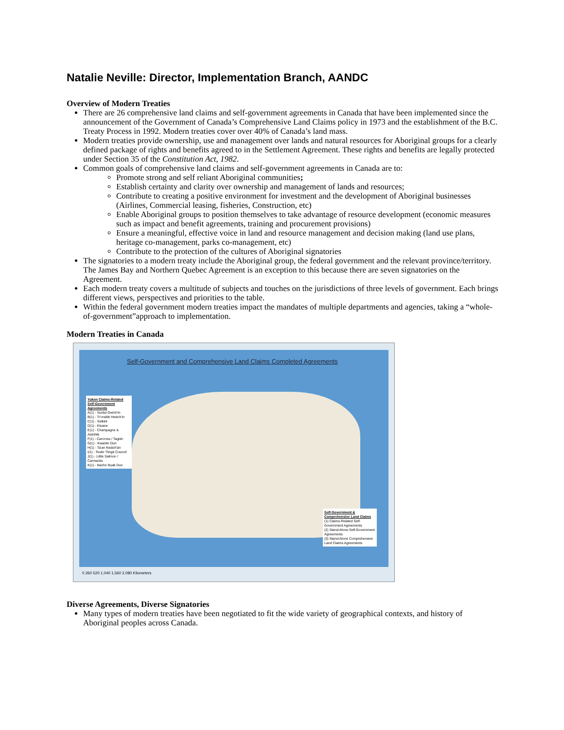Natalie Neville: Director, Implementation Branch, AANDC
Overview of Modern Treaties
There are 26 comprehensive land claims and self-government agreements in Canada that have been implemented since the announcement of the Government of Canada’s Comprehensive Land Claims policy in 1973 and the establishment of the B.C. Treaty Process in 1992. Modern treaties cover over 40% of Canada’s land mass.
Modern treaties provide ownership, use and management over lands and natural resources for Aboriginal groups for a clearly defined package of rights and benefits agreed to in the Settlement Agreement. These rights and benefits are legally protected under Section 35 of the Constitution Act, 1982.
Common goals of comprehensive land claims and self-government agreements in Canada are to:
Promote strong and self reliant Aboriginal communities;
Establish certainty and clarity over ownership and management of lands and resources;
Contribute to creating a positive environment for investment and the development of Aboriginal businesses (Airlines, Commercial leasing, fisheries, Construction, etc)
Enable Aboriginal groups to position themselves to take advantage of resource development (economic measures such as impact and benefit agreements, training and procurement provisions)
Ensure a meaningful, effective voice in land and resource management and decision making (land use plans, heritage co-management, parks co-management, etc)
Contribute to the protection of the cultures of Aboriginal signatories
The signatories to a modern treaty include the Aboriginal group, the federal government and the relevant province/territory. The James Bay and Northern Quebec Agreement is an exception to this because there are seven signatories on the Agreement.
Each modern treaty covers a multitude of subjects and touches on the jurisdictions of three levels of government. Each brings different views, perspectives and priorities to the table.
Within the federal government modern treaties impact the mandates of multiple departments and agencies, taking a “whole-of-government”approach to implementation.
Modern Treaties in Canada
Self-Government and Comprehensive Land Claims Completed Agreements
Yukon Claims-Related Self-Government Agreements
A(1) - Vuntut Gwich'in
B(1) - Tr'ondëk Hwëch'in
C(1) - Selkirk
D(1) - Kluane
E(1) - Champagne & Aishihik
F(1) - Carcross / Tagish
G(1) - Kwanlin Dun
H(1) - Ta'an Kwäch'än
I(1) - Teslin Tlingit Council
J(1) - Little Salmon / Carmacks
K(1) - Nacho Nyak Dun
Self-Government & Comprehensive Land Claims
(1) Claims-Related Self-Government Agreements
(2) Stand-Alone Self-Government Agreements
(3) Stand-Alone Comprehensive Land Claims Agreements
0 260 520 1,040 1,560 2,080 Kilometers
Diverse Agreements, Diverse Signatories
Many types of modern treaties have been negotiated to fit the wide variety of geographical contexts, and history of Aboriginal peoples across Canada.